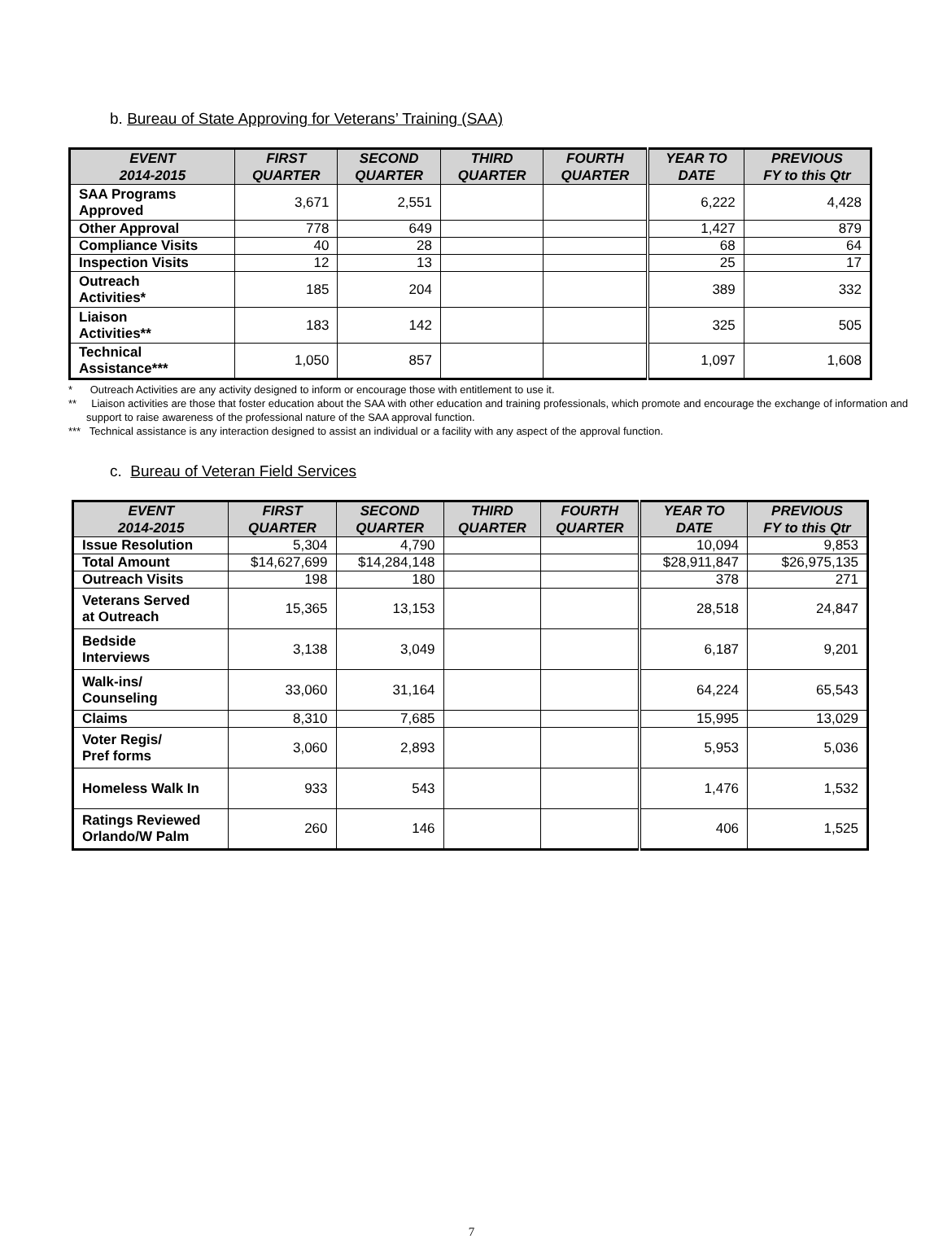b. Bureau of State Approving for Veterans’ Training (SAA)
| EVENT 2014-2015 | FIRST QUARTER | SECOND QUARTER | THIRD QUARTER | FOURTH QUARTER | YEAR TO DATE | PREVIOUS FY to this Qtr |
| --- | --- | --- | --- | --- | --- | --- |
| SAA Programs Approved | 3,671 | 2,551 | | | 6,222 | 4,428 |
| Other Approval | 778 | 649 | | | 1,427 | 879 |
| Compliance Visits | 40 | 28 | | | 68 | 64 |
| Inspection Visits | 12 | 13 | | | 25 | 17 |
| Outreach Activities* | 185 | 204 | | | 389 | 332 |
| Liaison Activities** | 183 | 142 | | | 325 | 505 |
| Technical Assistance*** | 1,050 | 857 | | | 1,097 | 1,608 |
* Outreach Activities are any activity designed to inform or encourage those with entitlement to use it.
** Liaison activities are those that foster education about the SAA with other education and training professionals, which promote and encourage the exchange of information and support to raise awareness of the professional nature of the SAA approval function.
*** Technical assistance is any interaction designed to assist an individual or a facility with any aspect of the approval function.
c. Bureau of Veteran Field Services
| EVENT 2014-2015 | FIRST QUARTER | SECOND QUARTER | THIRD QUARTER | FOURTH QUARTER | YEAR TO DATE | PREVIOUS FY to this Qtr |
| --- | --- | --- | --- | --- | --- | --- |
| Issue Resolution | 5,304 | 4,790 | | | 10,094 | 9,853 |
| Total Amount | $14,627,699 | $14,284,148 | | | $28,911,847 | $26,975,135 |
| Outreach Visits | 198 | 180 | | | 378 | 271 |
| Veterans Served at Outreach | 15,365 | 13,153 | | | 28,518 | 24,847 |
| Bedside Interviews | 3,138 | 3,049 | | | 6,187 | 9,201 |
| Walk-ins/ Counseling | 33,060 | 31,164 | | | 64,224 | 65,543 |
| Claims | 8,310 | 7,685 | | | 15,995 | 13,029 |
| Voter Regis/ Pref forms | 3,060 | 2,893 | | | 5,953 | 5,036 |
| Homeless Walk In | 933 | 543 | | | 1,476 | 1,532 |
| Ratings Reviewed Orlando/W Palm | 260 | 146 | | | 406 | 1,525 |
7